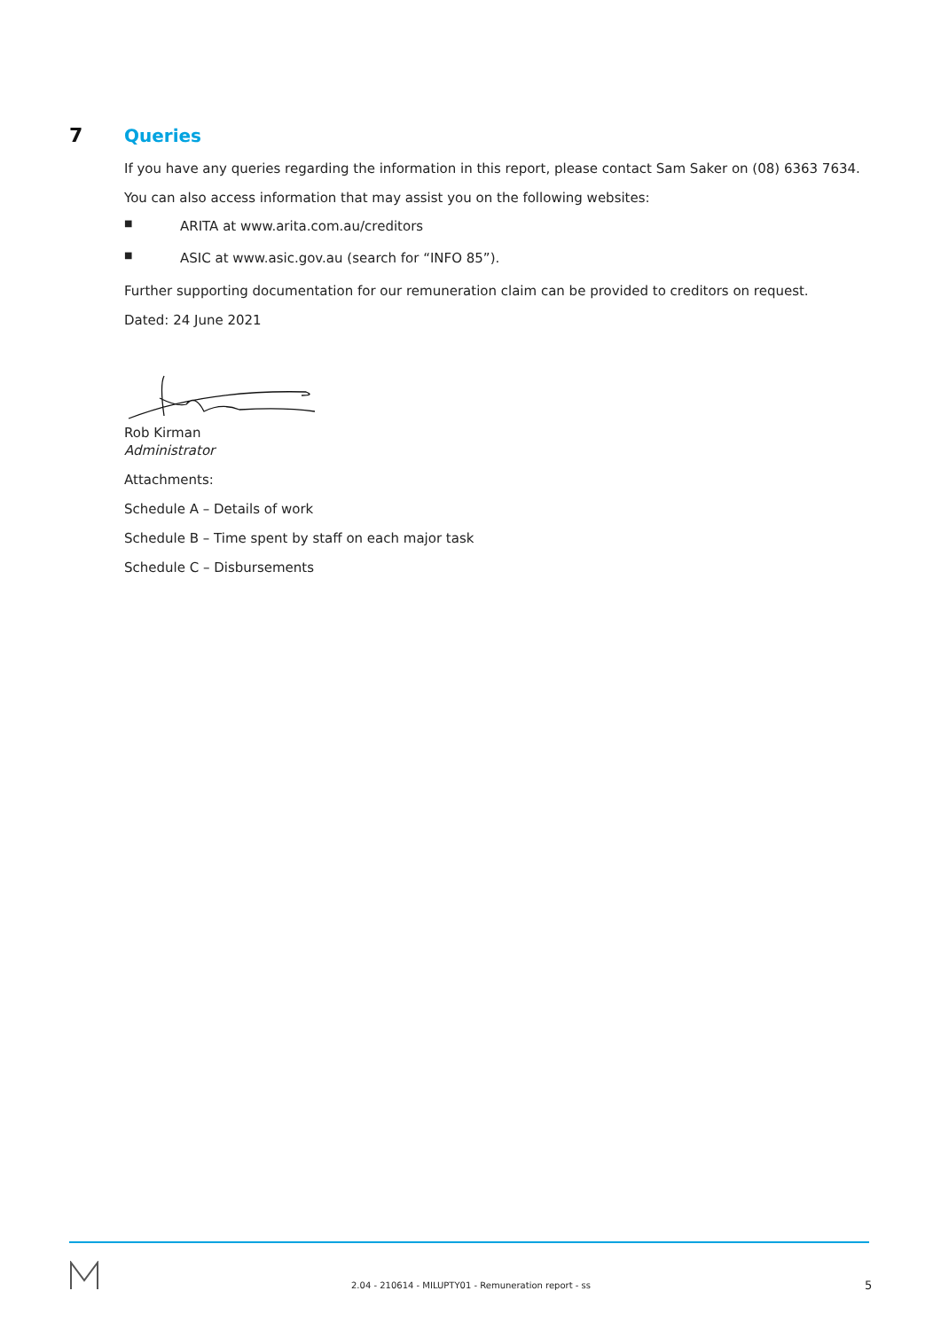7 Queries
If you have any queries regarding the information in this report, please contact Sam Saker on (08) 6363 7634.
You can also access information that may assist you on the following websites:
■ ARITA at www.arita.com.au/creditors
■ ASIC at www.asic.gov.au (search for “INFO 85”).
Further supporting documentation for our remuneration claim can be provided to creditors on request.
Dated: 24 June 2021
Rob Kirman
Administrator
Attachments:
Schedule A – Details of work
Schedule B – Time spent by staff on each major task
Schedule C – Disbursements
2.04 - 210614 - MILUPTY01 - Remuneration report - ss
5